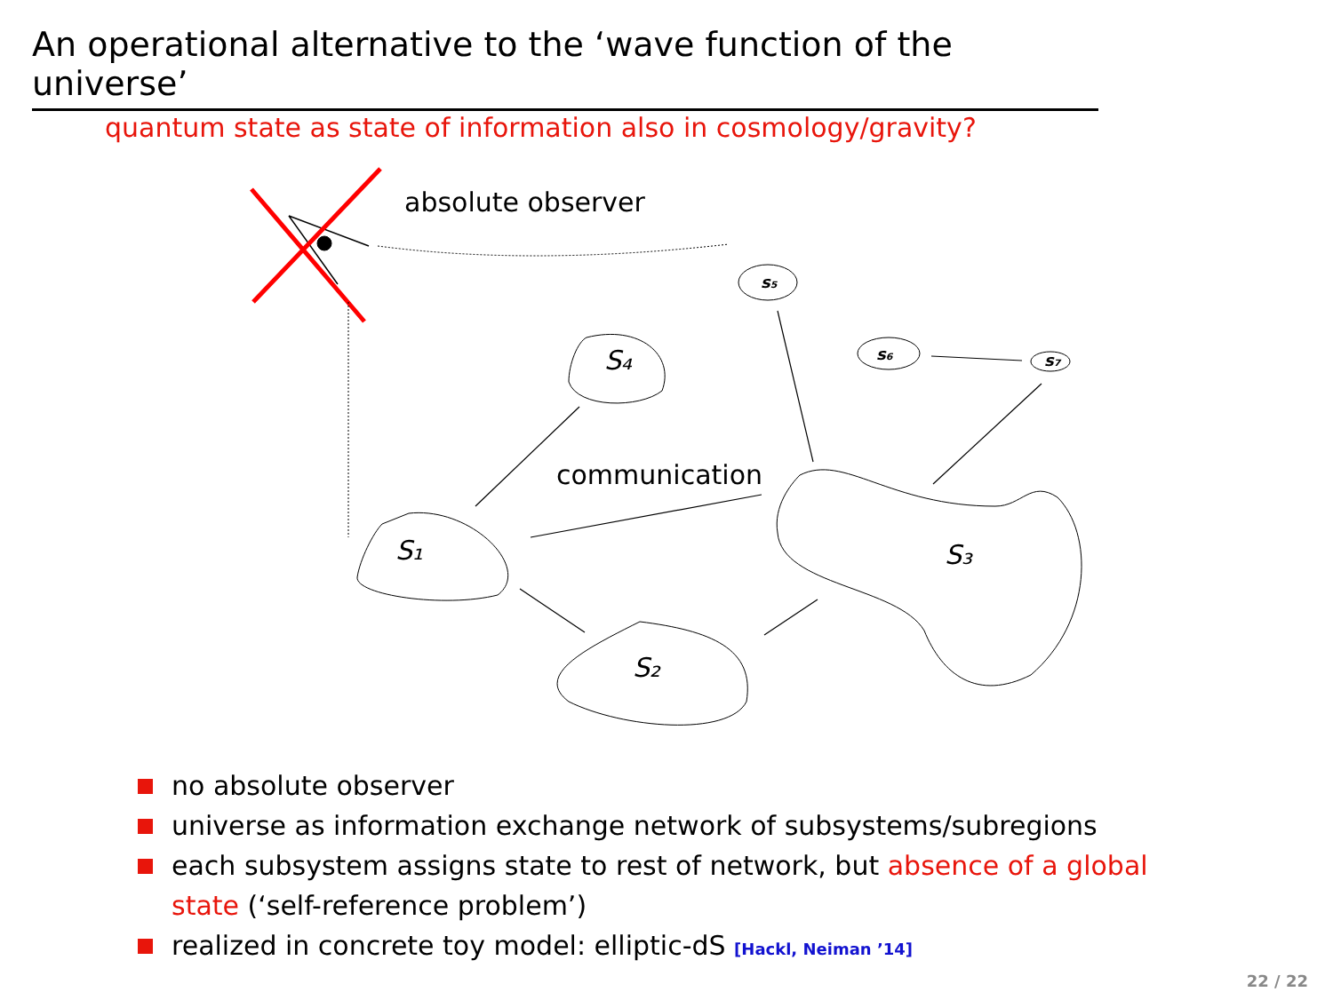An operational alternative to the ‘wave function of the universe’
quantum state as state of information also in cosmology/gravity?
absolute observer
communication
S₁
S₂
S₃
S₄
s₅
s₆
s₇
no absolute observer
universe as information exchange network of subsystems/subregions
each subsystem assigns state to rest of network, but absence of a global state (‘self-reference problem’)
realized in concrete toy model: elliptic-dS [Hackl, Neiman ’14]
22 / 22